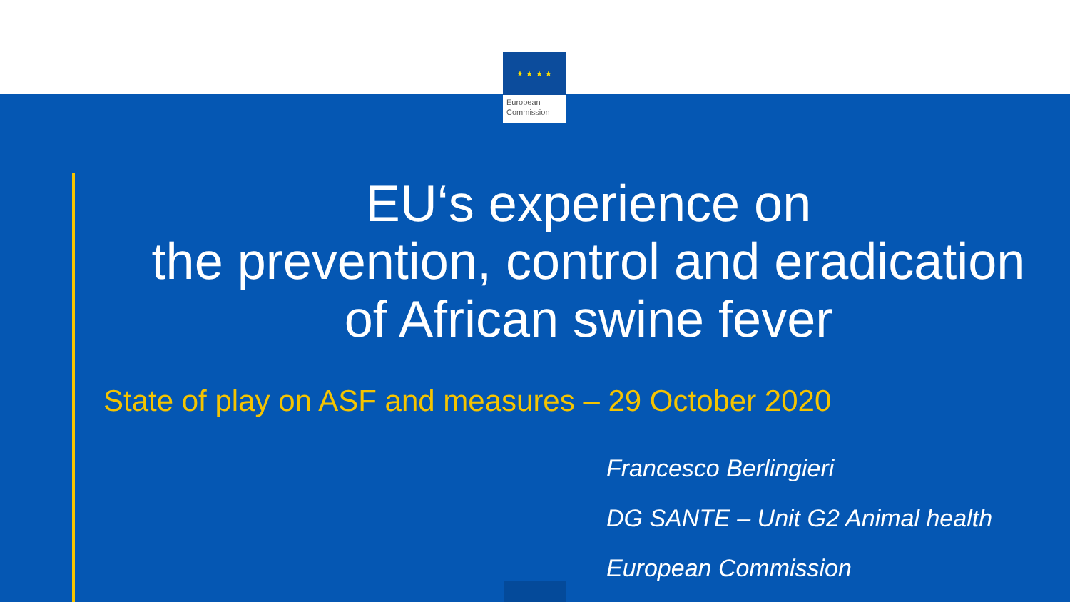★ ★ ★ ★
European
Commission
EU‘s experience on
the prevention, control and eradication
of African swine fever
State of play on ASF and measures – 29 October 2020
Francesco Berlingieri
DG SANTE – Unit G2 Animal health
European Commission